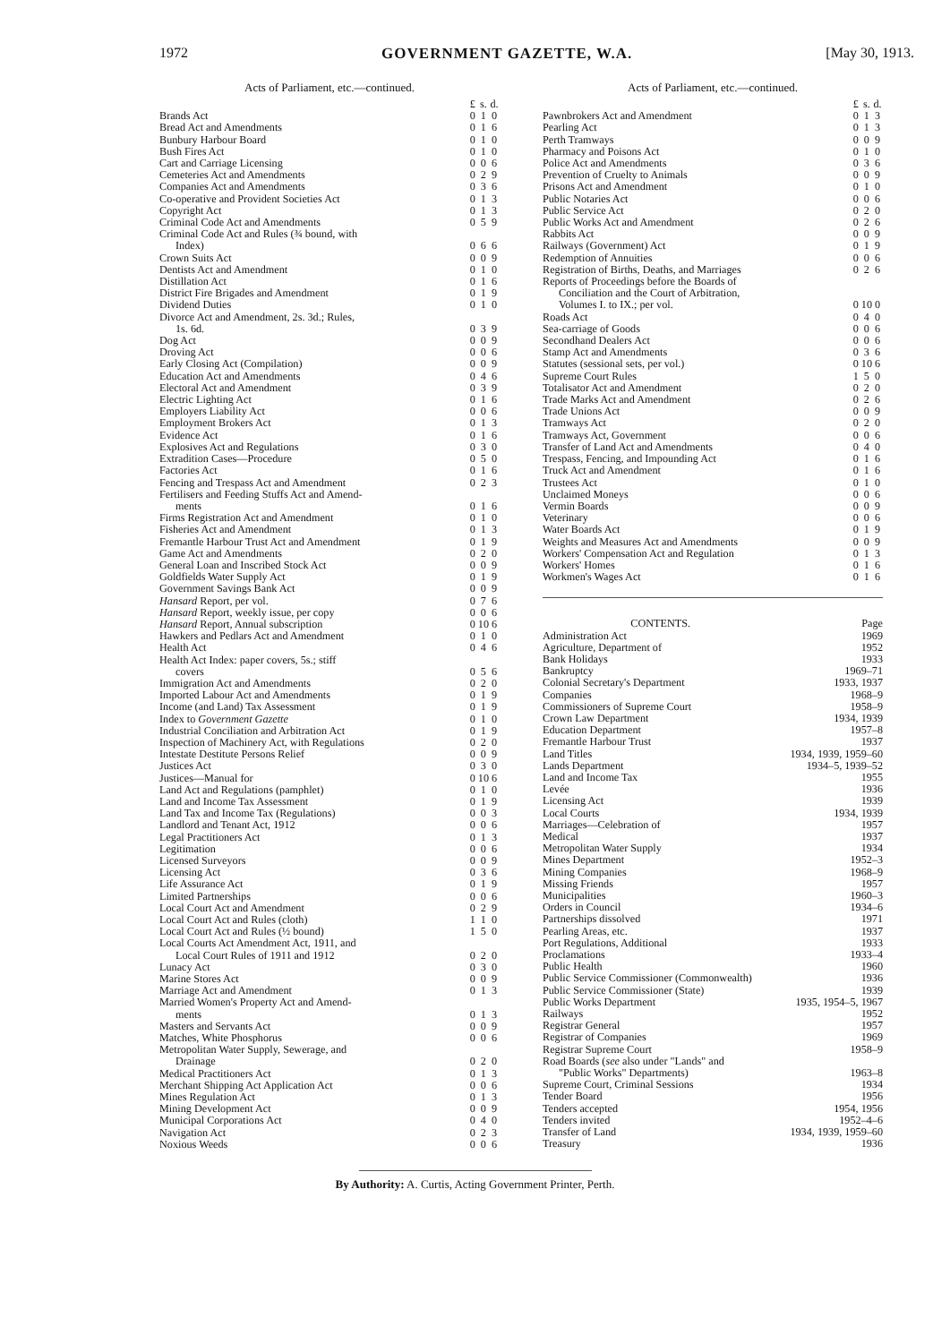1972 GOVERNMENT GAZETTE, W.A. [May 30, 1913.
Acts of Parliament, etc.—continued.
| | £ | s. | d. |
| --- | --- | --- | --- |
| Brands Act | 0 | 1 | 0 |
| Bread Act and Amendments | 0 | 1 | 6 |
| Bunbury Harbour Board | 0 | 1 | 0 |
| Bush Fires Act | 0 | 1 | 0 |
| Cart and Carriage Licensing | 0 | 0 | 6 |
| Cemeteries Act and Amendments | 0 | 2 | 9 |
| Companies Act and Amendments | 0 | 3 | 6 |
| Co-operative and Provident Societies Act | 0 | 1 | 3 |
| Copyright Act | 0 | 1 | 3 |
| Criminal Code Act and Amendments | 0 | 5 | 9 |
| Criminal Code Act and Rules (¾ bound, with | | | |
| Index) | 0 | 6 | 6 |
| Crown Suits Act | 0 | 0 | 9 |
| Dentists Act and Amendment | 0 | 1 | 0 |
| Distillation Act | 0 | 1 | 6 |
| District Fire Brigades and Amendment | 0 | 1 | 9 |
| Dividend Duties | 0 | 1 | 0 |
| Divorce Act and Amendment, 2s. 3d.; Rules, | | | |
| 1s. 6d. | 0 | 3 | 9 |
| Dog Act | 0 | 0 | 9 |
| Droving Act | 0 | 0 | 6 |
| Early Closing Act (Compilation) | 0 | 0 | 9 |
| Education Act and Amendments | 0 | 4 | 6 |
| Electoral Act and Amendment | 0 | 3 | 9 |
| Electric Lighting Act | 0 | 1 | 6 |
| Employers Liability Act | 0 | 0 | 6 |
| Employment Brokers Act | 0 | 1 | 3 |
| Evidence Act | 0 | 1 | 6 |
| Explosives Act and Regulations | 0 | 3 | 0 |
| Extradition Cases—Procedure | 0 | 5 | 0 |
| Factories Act | 0 | 1 | 6 |
| Fencing and Trespass Act and Amendment | 0 | 2 | 3 |
| Fertilisers and Feeding Stuffs Act and Amend- | | | |
| ments | 0 | 1 | 6 |
| Firms Registration Act and Amendment | 0 | 1 | 0 |
| Fisheries Act and Amendment | 0 | 1 | 3 |
| Fremantle Harbour Trust Act and Amendment | 0 | 1 | 9 |
| Game Act and Amendments | 0 | 2 | 0 |
| General Loan and Inscribed Stock Act | 0 | 0 | 9 |
| Goldfields Water Supply Act | 0 | 1 | 9 |
| Government Savings Bank Act | 0 | 0 | 9 |
| Hansard Report, per vol. | 0 | 7 | 6 |
| Hansard Report, weekly issue, per copy | 0 | 0 | 6 |
| Hansard Report, Annual subscription | 0 | 10 | 6 |
| Hawkers and Pedlars Act and Amendment | 0 | 1 | 0 |
| Health Act | 0 | 4 | 6 |
| Health Act Index: paper covers, 5s.; stiff | | | |
| covers | 0 | 5 | 6 |
| Immigration Act and Amendments | 0 | 2 | 0 |
| Imported Labour Act and Amendments | 0 | 1 | 9 |
| Income (and Land) Tax Assessment | 0 | 1 | 9 |
| Index to Government Gazette | 0 | 1 | 0 |
| Industrial Conciliation and Arbitration Act | 0 | 1 | 9 |
| Inspection of Machinery Act, with Regulations | 0 | 2 | 0 |
| Intestate Destitute Persons Relief | 0 | 0 | 9 |
| Justices Act | 0 | 3 | 0 |
| Justices—Manual for | 0 | 10 | 6 |
| Land Act and Regulations (pamphlet) | 0 | 1 | 0 |
| Land and Income Tax Assessment | 0 | 1 | 9 |
| Land Tax and Income Tax (Regulations) | 0 | 0 | 3 |
| Landlord and Tenant Act, 1912 | 0 | 0 | 6 |
| Legal Practitioners Act | 0 | 1 | 3 |
| Legitimation | 0 | 0 | 6 |
| Licensed Surveyors | 0 | 0 | 9 |
| Licensing Act | 0 | 3 | 6 |
| Life Assurance Act | 0 | 1 | 9 |
| Limited Partnerships | 0 | 0 | 6 |
| Local Court Act and Amendment | 0 | 2 | 9 |
| Local Court Act and Rules (cloth) | 1 | 1 | 0 |
| Local Court Act and Rules (½ bound) | 1 | 5 | 0 |
| Local Courts Act Amendment Act, 1911, and | | | |
| Local Court Rules of 1911 and 1912 | 0 | 2 | 0 |
| Lunacy Act | 0 | 3 | 0 |
| Marine Stores Act | 0 | 0 | 9 |
| Marriage Act and Amendment | 0 | 1 | 3 |
| Married Women's Property Act and Amend- | | | |
| ments | 0 | 1 | 3 |
| Masters and Servants Act | 0 | 0 | 9 |
| Matches, White Phosphorus | 0 | 0 | 6 |
| Metropolitan Water Supply, Sewerage, and | | | |
| Drainage | 0 | 2 | 0 |
| Medical Practitioners Act | 0 | 1 | 3 |
| Merchant Shipping Act Application Act | 0 | 0 | 6 |
| Mines Regulation Act | 0 | 1 | 3 |
| Mining Development Act | 0 | 0 | 9 |
| Municipal Corporations Act | 0 | 4 | 0 |
| Navigation Act | 0 | 2 | 3 |
| Noxious Weeds | 0 | 0 | 6 |
Acts of Parliament, etc.—continued.
| | £ | s. | d. |
| --- | --- | --- | --- |
| Pawnbrokers Act and Amendment | 0 | 1 | 3 |
| Pearling Act | 0 | 1 | 3 |
| Perth Tramways | 0 | 0 | 9 |
| Pharmacy and Poisons Act | 0 | 1 | 0 |
| Police Act and Amendments | 0 | 3 | 6 |
| Prevention of Cruelty to Animals | 0 | 0 | 9 |
| Prisons Act and Amendment | 0 | 1 | 0 |
| Public Notaries Act | 0 | 0 | 6 |
| Public Service Act | 0 | 2 | 0 |
| Public Works Act and Amendment | 0 | 2 | 6 |
| Rabbits Act | 0 | 0 | 9 |
| Railways (Government) Act | 0 | 1 | 9 |
| Redemption of Annuities | 0 | 0 | 6 |
| Registration of Births, Deaths, and Marriages | 0 | 2 | 6 |
| Reports of Proceedings before the Boards of | | | |
| Conciliation and the Court of Arbitration, | | | |
| Volumes I. to IX.; per vol. | 0 | 10 | 0 |
| Roads Act | 0 | 4 | 0 |
| Sea-carriage of Goods | 0 | 0 | 6 |
| Secondhand Dealers Act | 0 | 0 | 6 |
| Stamp Act and Amendments | 0 | 3 | 6 |
| Statutes (sessional sets, per vol.) | 0 | 10 | 6 |
| Supreme Court Rules | 1 | 5 | 0 |
| Totalisator Act and Amendment | 0 | 2 | 0 |
| Trade Marks Act and Amendment | 0 | 2 | 6 |
| Trade Unions Act | 0 | 0 | 9 |
| Tramways Act | 0 | 2 | 0 |
| Tramways Act, Government | 0 | 0 | 6 |
| Transfer of Land Act and Amendments | 0 | 4 | 0 |
| Trespass, Fencing, and Impounding Act | 0 | 1 | 6 |
| Truck Act and Amendment | 0 | 1 | 6 |
| Trustees Act | 0 | 1 | 0 |
| Unclaimed Moneys | 0 | 0 | 6 |
| Vermin Boards | 0 | 0 | 9 |
| Veterinary | 0 | 0 | 6 |
| Water Boards Act | 0 | 1 | 9 |
| Weights and Measures Act and Amendments | 0 | 0 | 9 |
| Workers' Compensation Act and Regulation | 0 | 1 | 3 |
| Workers' Homes | 0 | 1 | 6 |
| Workmen's Wages Act | 0 | 1 | 6 |
| CONTENTS. | Page |
| --- | --- |
| Administration Act | 1969 |
| Agriculture, Department of | 1952 |
| Bank Holidays | 1933 |
| Bankruptcy | 1969–71 |
| Colonial Secretary's Department | 1933, 1937 |
| Companies | 1968–9 |
| Commissioners of Supreme Court | 1958–9 |
| Crown Law Department | 1934, 1939 |
| Education Department | 1957–8 |
| Fremantle Harbour Trust | 1937 |
| Land Titles | 1934, 1939, 1959–60 |
| Lands Department | 1934–5, 1939–52 |
| Land and Income Tax | 1955 |
| Levée | 1936 |
| Licensing Act | 1939 |
| Local Courts | 1934, 1939 |
| Marriages—Celebration of | 1957 |
| Medical | 1937 |
| Metropolitan Water Supply | 1934 |
| Mines Department | 1952–3 |
| Mining Companies | 1968–9 |
| Missing Friends | 1957 |
| Municipalities | 1960–3 |
| Orders in Council | 1934–6 |
| Partnerships dissolved | 1971 |
| Pearling Areas, etc. | 1937 |
| Port Regulations, Additional | 1933 |
| Proclamations | 1933–4 |
| Public Health | 1960 |
| Public Service Commissioner (Commonwealth) | 1936 |
| Public Service Commissioner (State) | 1939 |
| Public Works Department | 1935, 1954–5, 1967 |
| Railways | 1952 |
| Registrar General | 1957 |
| Registrar of Companies | 1969 |
| Registrar Supreme Court | 1958–9 |
| Road Boards ( see also under "Lands" and | |
| "Public Works" Departments) | 1963–8 |
| Supreme Court, Criminal Sessions | 1934 |
| Tender Board | 1956 |
| Tenders accepted | 1954, 1956 |
| Tenders invited | 1952–4–6 |
| Transfer of Land | 1934, 1939, 1959–60 |
| Treasury | 1936 |
By Authority: A. Curtis, Acting Government Printer, Perth.